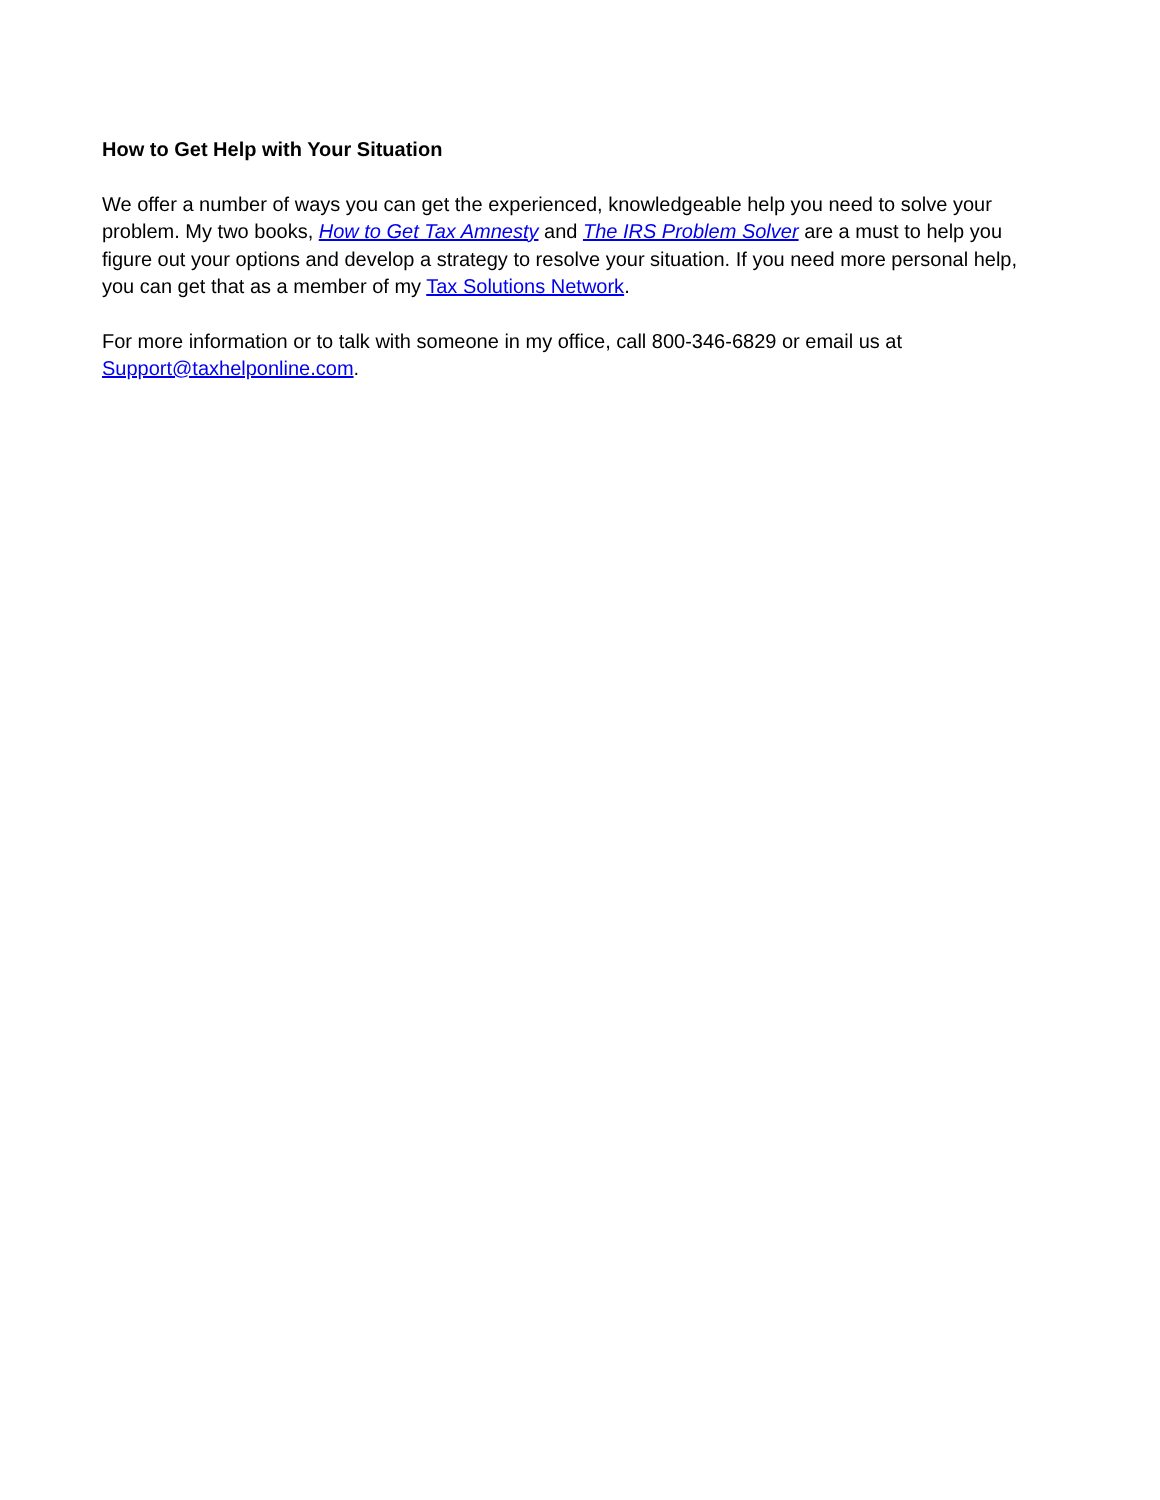How to Get Help with Your Situation
We offer a number of ways you can get the experienced, knowledgeable help you need to solve your problem. My two books, How to Get Tax Amnesty and The IRS Problem Solver are a must to help you figure out your options and develop a strategy to resolve your situation. If you need more personal help, you can get that as a member of my Tax Solutions Network.
For more information or to talk with someone in my office, call 800-346-6829 or email us at Support@taxhelponline.com.